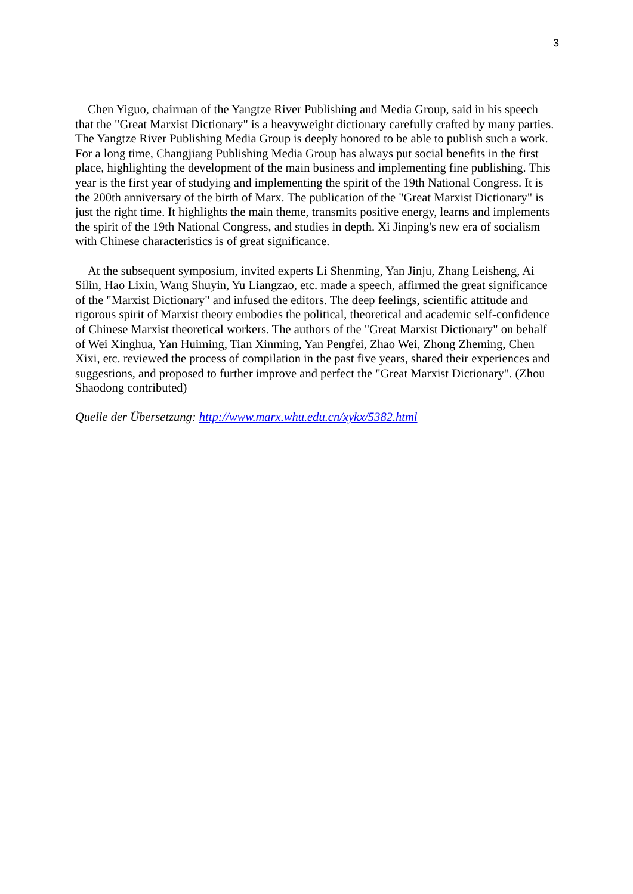3
Chen Yiguo, chairman of the Yangtze River Publishing and Media Group, said in his speech that the "Great Marxist Dictionary" is a heavyweight dictionary carefully crafted by many parties. The Yangtze River Publishing Media Group is deeply honored to be able to publish such a work. For a long time, Changjiang Publishing Media Group has always put social benefits in the first place, highlighting the development of the main business and implementing fine publishing. This year is the first year of studying and implementing the spirit of the 19th National Congress. It is the 200th anniversary of the birth of Marx. The publication of the "Great Marxist Dictionary" is just the right time. It highlights the main theme, transmits positive energy, learns and implements the spirit of the 19th National Congress, and studies in depth. Xi Jinping's new era of socialism with Chinese characteristics is of great significance.
At the subsequent symposium, invited experts Li Shenming, Yan Jinju, Zhang Leisheng, Ai Silin, Hao Lixin, Wang Shuyin, Yu Liangzao, etc. made a speech, affirmed the great significance of the "Marxist Dictionary" and infused the editors. The deep feelings, scientific attitude and rigorous spirit of Marxist theory embodies the political, theoretical and academic self-confidence of Chinese Marxist theoretical workers. The authors of the "Great Marxist Dictionary" on behalf of Wei Xinghua, Yan Huiming, Tian Xinming, Yan Pengfei, Zhao Wei, Zhong Zheming, Chen Xixi, etc. reviewed the process of compilation in the past five years, shared their experiences and suggestions, and proposed to further improve and perfect the "Great Marxist Dictionary". (Zhou Shaodong contributed)
Quelle der Übersetzung: http://www.marx.whu.edu.cn/xykx/5382.html